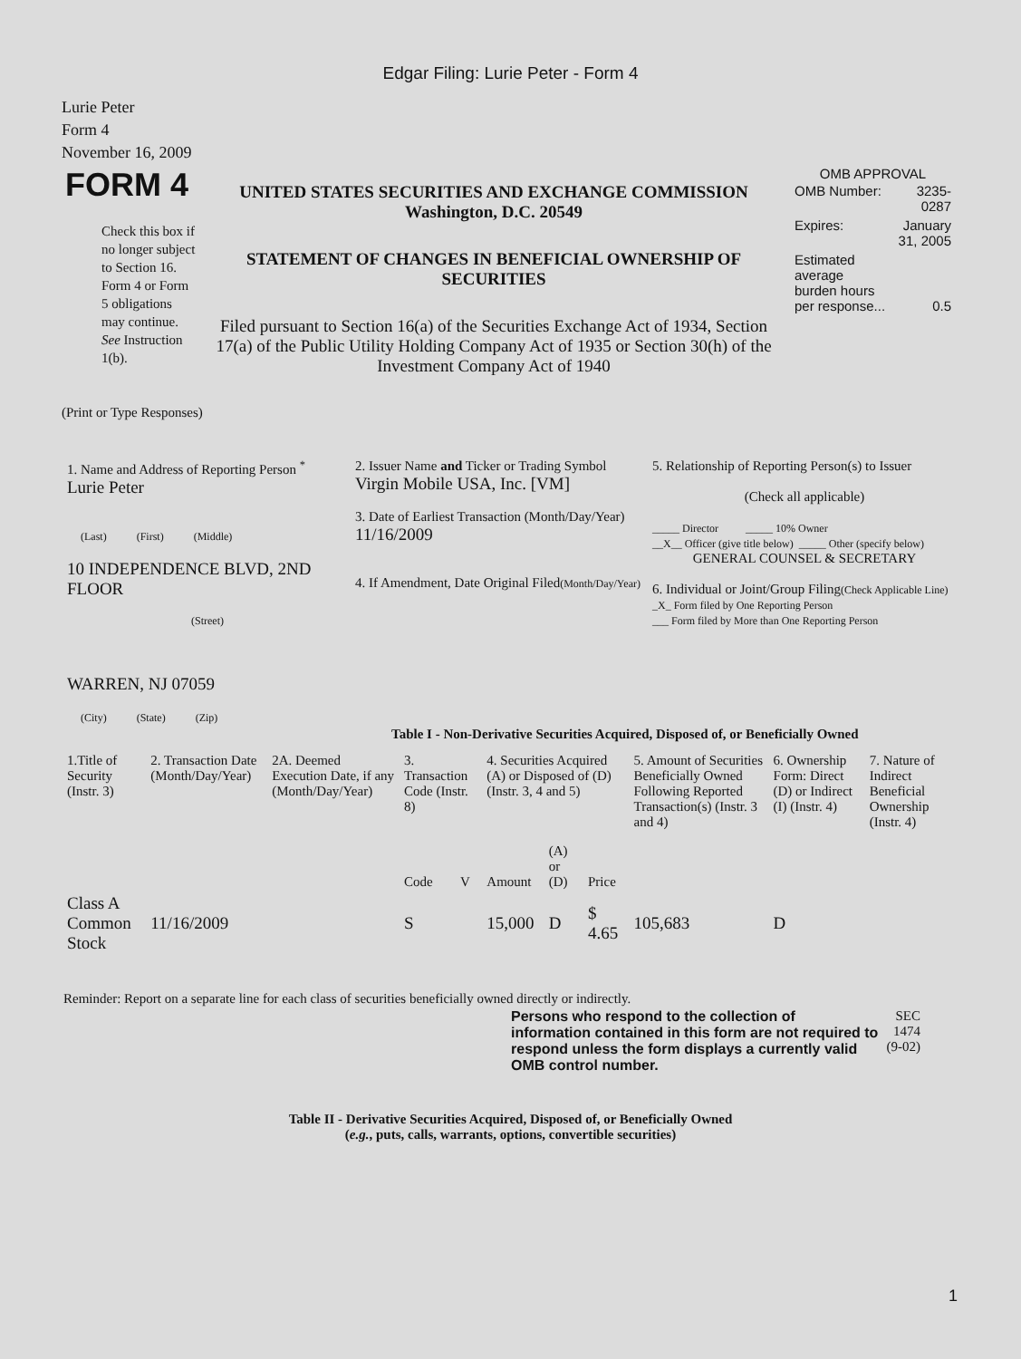Edgar Filing: Lurie Peter - Form 4
Lurie Peter
Form 4
November 16, 2009
| FORM 4 Check this box if no longer subject to Section 16. Form 4 or Form 5 obligations may continue. See Instruction 1(b). | UNITED STATES SECURITIES AND EXCHANGE COMMISSION Washington, D.C. 20549 STATEMENT OF CHANGES IN BENEFICIAL OWNERSHIP OF SECURITIES Filed pursuant to Section 16(a) of the Securities Exchange Act of 1934, Section 17(a) of the Public Utility Holding Company Act of 1935 or Section 30(h) of the Investment Company Act of 1940 | OMB APPROVAL / OMB Number: / 3235-0287 / / Expires: / January 31, 2005 / / Estimated average burden hours per response... / 0.5 / |
(Print or Type Responses)
| 1. Name and Address of Reporting Person <sup>*</sup> Lurie Peter (Last) (First) (Middle) 10 INDEPENDENCE BLVD, 2ND FLOOR (Street) WARREN, NJ 07059 (City) (State) (Zip) | 2. Issuer Name and Ticker or Trading Symbol Virgin Mobile USA, Inc. [VM] 3. Date of Earliest Transaction (Month/Day/Year) 11/16/2009 4. If Amendment, Date Original Filed (Month/Day/Year) | 5. Relationship of Reporting Person(s) to Issuer (Check all applicable) _____ Director _____ 10% Owner __X__ Officer (give title below) _____ Other (specify below) GENERAL COUNSEL & SECRETARY 6. Individual or Joint/Group Filing (Check Applicable Line) _X_ Form filed by One Reporting Person ___ Form filed by More than One Reporting Person |
Table I - Non-Derivative Securities Acquired, Disposed of, or Beneficially Owned
| 1.Title of Security (Instr. 3) | 2. Transaction Date (Month/Day/Year) | 2A. Deemed Execution Date, if any (Month/Day/Year) | 3. Transaction Code (Instr. 8) | | 4. Securities Acquired (A) or Disposed of (D) (Instr. 3, 4 and 5) | | | 5. Amount of Securities Beneficially Owned Following Reported Transaction(s) (Instr. 3 and 4) | 6. Ownership Form: Direct (D) or Indirect (I) (Instr. 4) | 7. Nature of Indirect Beneficial Ownership (Instr. 4) |
| --- | --- | --- | --- | --- | --- | --- | --- | --- | --- | --- |
| | | | Code | V | Amount | (A) or (D) | Price | | | |
| Class A Common Stock | 11/16/2009 | | S | | 15,000 | D | $ 4.65 | 105,683 | D | |
Reminder: Report on a separate line for each class of securities beneficially owned directly or indirectly.
| Persons who respond to the collection of information contained in this form are not required to respond unless the form displays a currently valid OMB control number. | SEC 1474 (9-02) |
Table II - Derivative Securities Acquired, Disposed of, or Beneficially Owned
(e.g., puts, calls, warrants, options, convertible securities)
1